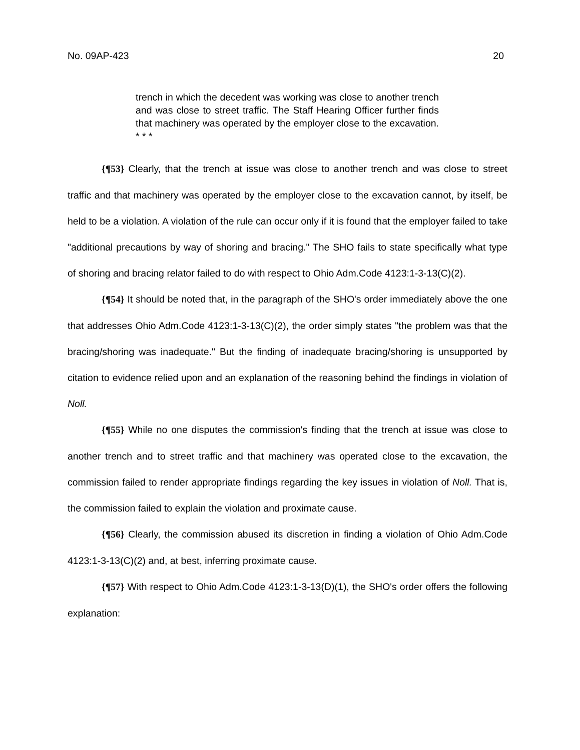No. 09AP-423 20
trench in which the decedent was working was close to another trench and was close to street traffic. The Staff Hearing Officer further finds that machinery was operated by the employer close to the excavation. * * *
{¶53} Clearly, that the trench at issue was close to another trench and was close to street traffic and that machinery was operated by the employer close to the excavation cannot, by itself, be held to be a violation. A violation of the rule can occur only if it is found that the employer failed to take "additional precautions by way of shoring and bracing." The SHO fails to state specifically what type of shoring and bracing relator failed to do with respect to Ohio Adm.Code 4123:1-3-13(C)(2).
{¶54} It should be noted that, in the paragraph of the SHO's order immediately above the one that addresses Ohio Adm.Code 4123:1-3-13(C)(2), the order simply states "the problem was that the bracing/shoring was inadequate." But the finding of inadequate bracing/shoring is unsupported by citation to evidence relied upon and an explanation of the reasoning behind the findings in violation of Noll.
{¶55} While no one disputes the commission's finding that the trench at issue was close to another trench and to street traffic and that machinery was operated close to the excavation, the commission failed to render appropriate findings regarding the key issues in violation of Noll. That is, the commission failed to explain the violation and proximate cause.
{¶56} Clearly, the commission abused its discretion in finding a violation of Ohio Adm.Code 4123:1-3-13(C)(2) and, at best, inferring proximate cause.
{¶57} With respect to Ohio Adm.Code 4123:1-3-13(D)(1), the SHO's order offers the following explanation: